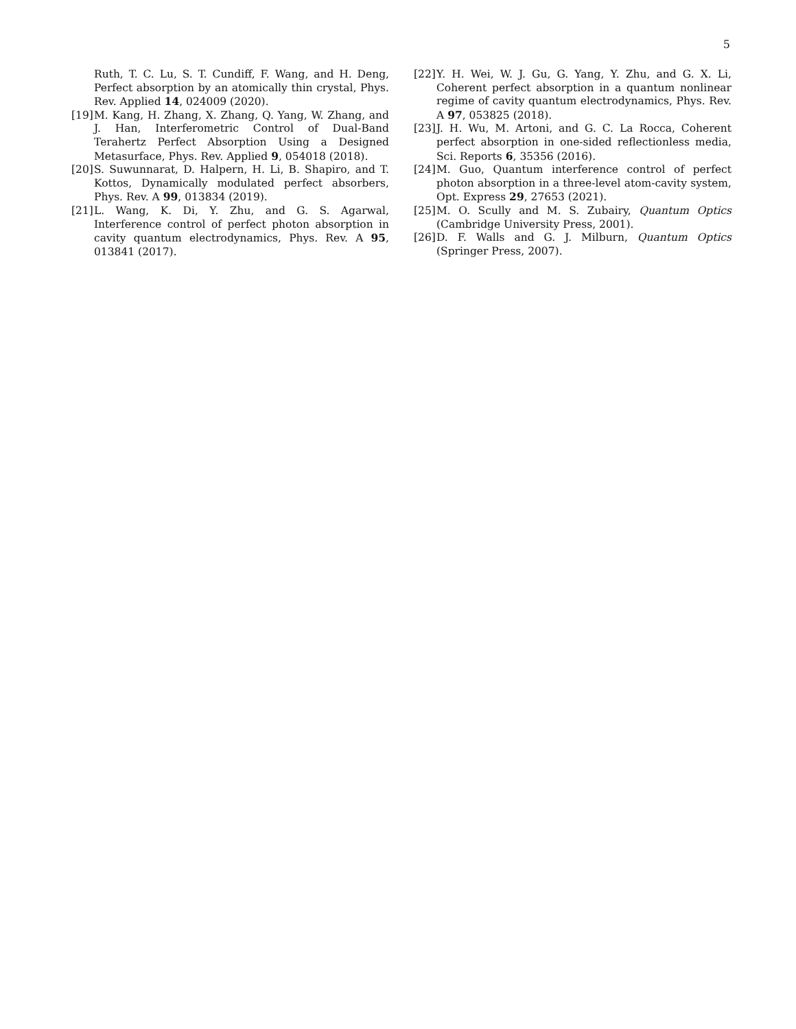5
Ruth, T. C. Lu, S. T. Cundiff, F. Wang, and H. Deng, Perfect absorption by an atomically thin crystal, Phys. Rev. Applied 14, 024009 (2020).
[19] M. Kang, H. Zhang, X. Zhang, Q. Yang, W. Zhang, and J. Han, Interferometric Control of Dual-Band Terahertz Perfect Absorption Using a Designed Metasurface, Phys. Rev. Applied 9, 054018 (2018).
[20] S. Suwunnarat, D. Halpern, H. Li, B. Shapiro, and T. Kottos, Dynamically modulated perfect absorbers, Phys. Rev. A 99, 013834 (2019).
[21] L. Wang, K. Di, Y. Zhu, and G. S. Agarwal, Interference control of perfect photon absorption in cavity quantum electrodynamics, Phys. Rev. A 95, 013841 (2017).
[22] Y. H. Wei, W. J. Gu, G. Yang, Y. Zhu, and G. X. Li, Coherent perfect absorption in a quantum nonlinear regime of cavity quantum electrodynamics, Phys. Rev. A 97, 053825 (2018).
[23] J. H. Wu, M. Artoni, and G. C. La Rocca, Coherent perfect absorption in one-sided reflectionless media, Sci. Reports 6, 35356 (2016).
[24] M. Guo, Quantum interference control of perfect photon absorption in a three-level atom-cavity system, Opt. Express 29, 27653 (2021).
[25] M. O. Scully and M. S. Zubairy, Quantum Optics (Cambridge University Press, 2001).
[26] D. F. Walls and G. J. Milburn, Quantum Optics (Springer Press, 2007).